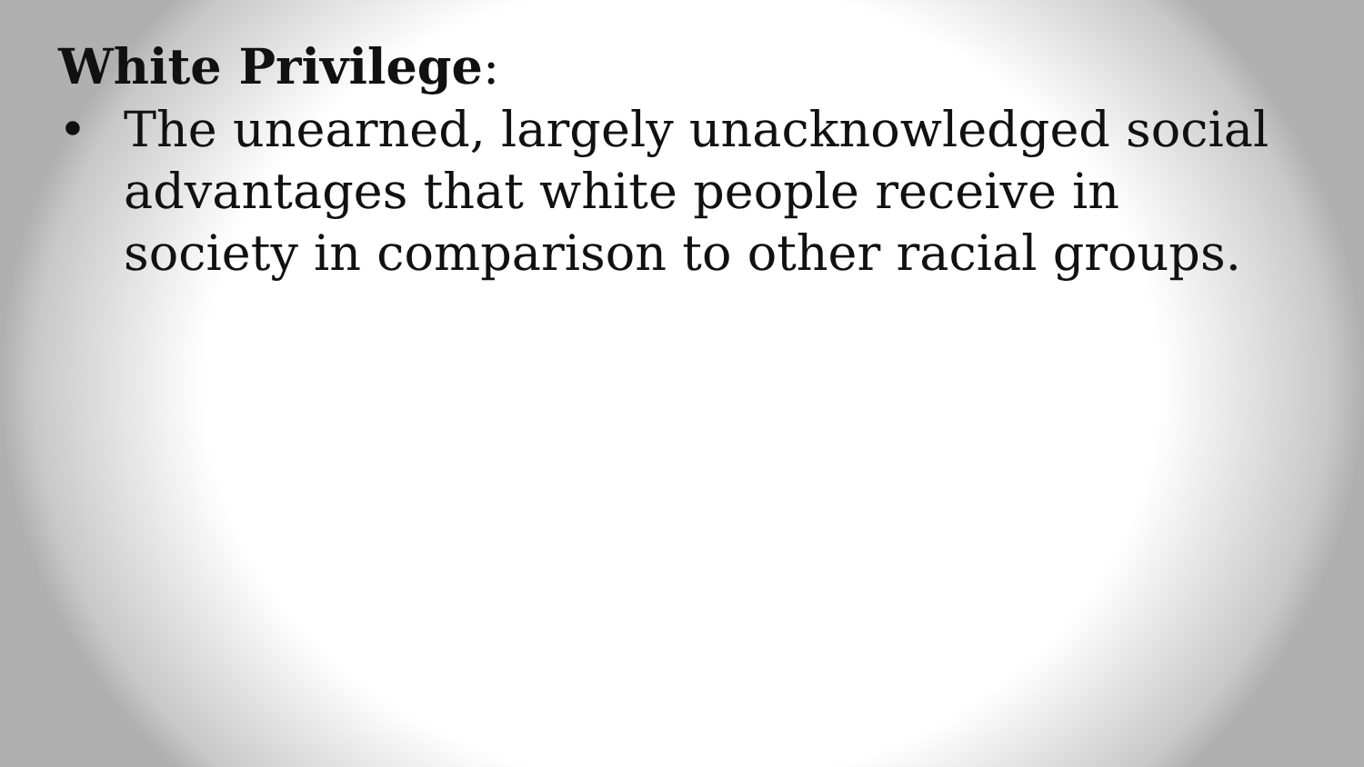White Privilege:
• The unearned, largely unacknowledged social advantages that white people receive in society in comparison to other racial groups.